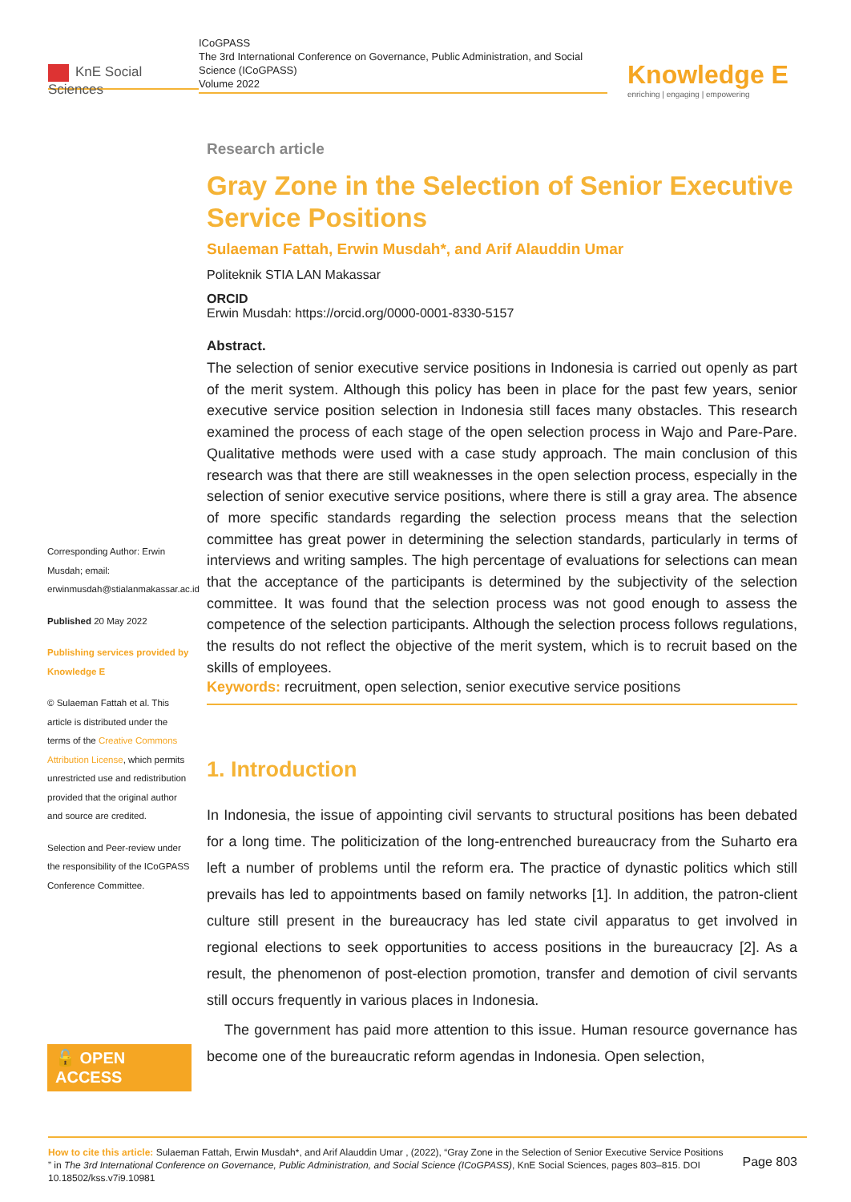KnE Social Sciences
ICoGPASS
The 3rd International Conference on Governance, Public Administration, and Social Science (ICoGPASS)
Volume 2022
Knowledge E
enriching | engaging | empowering
Corresponding Author: Erwin Musdah; email: erwinmusdah@stialanmakassar.ac.id
Published 20 May 2022
Publishing services provided by Knowledge E
© Sulaeman Fattah et al. This article is distributed under the terms of the Creative Commons Attribution License, which permits unrestricted use and redistribution provided that the original author and source are credited.
Selection and Peer-review under the responsibility of the ICoGPASS Conference Committee.
🔓 OPEN ACCESS
Research article
Gray Zone in the Selection of Senior Executive Service Positions
Sulaeman Fattah, Erwin Musdah*, and Arif Alauddin Umar
Politeknik STIA LAN Makassar
ORCID
Erwin Musdah: https://orcid.org/0000-0001-8330-5157
Abstract.
The selection of senior executive service positions in Indonesia is carried out openly as part of the merit system. Although this policy has been in place for the past few years, senior executive service position selection in Indonesia still faces many obstacles. This research examined the process of each stage of the open selection process in Wajo and Pare-Pare. Qualitative methods were used with a case study approach. The main conclusion of this research was that there are still weaknesses in the open selection process, especially in the selection of senior executive service positions, where there is still a gray area. The absence of more specific standards regarding the selection process means that the selection committee has great power in determining the selection standards, particularly in terms of interviews and writing samples. The high percentage of evaluations for selections can mean that the acceptance of the participants is determined by the subjectivity of the selection committee. It was found that the selection process was not good enough to assess the competence of the selection participants. Although the selection process follows regulations, the results do not reflect the objective of the merit system, which is to recruit based on the skills of employees.
Keywords: recruitment, open selection, senior executive service positions
1. Introduction
In Indonesia, the issue of appointing civil servants to structural positions has been debated for a long time. The politicization of the long-entrenched bureaucracy from the Suharto era left a number of problems until the reform era. The practice of dynastic politics which still prevails has led to appointments based on family networks [1]. In addition, the patron-client culture still present in the bureaucracy has led state civil apparatus to get involved in regional elections to seek opportunities to access positions in the bureaucracy [2]. As a result, the phenomenon of post-election promotion, transfer and demotion of civil servants still occurs frequently in various places in Indonesia.
The government has paid more attention to this issue. Human resource governance has become one of the bureaucratic reform agendas in Indonesia. Open selection,
How to cite this article: Sulaeman Fattah, Erwin Musdah*, and Arif Alauddin Umar , (2022), “Gray Zone in the Selection of Senior Executive Service Positions ” in The 3rd International Conference on Governance, Public Administration, and Social Science (ICoGPASS), KnE Social Sciences, pages 803–815. DOI 10.18502/kss.v7i9.10981
Page 803